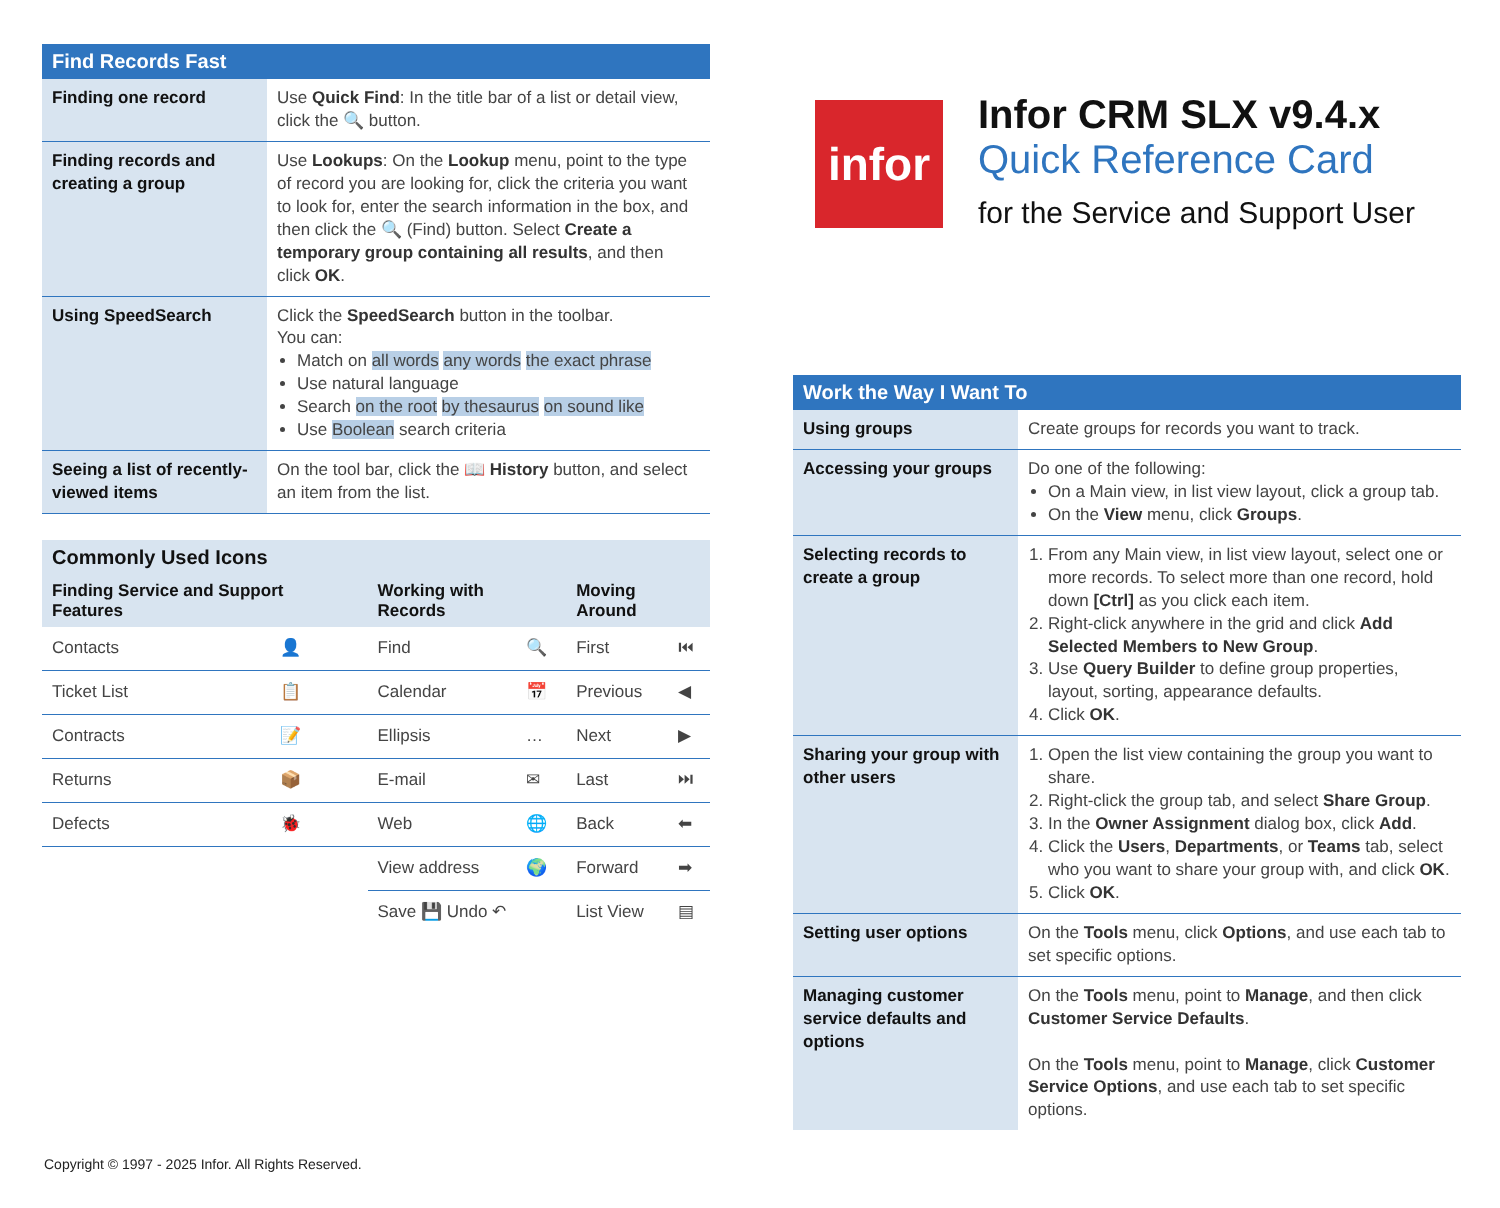| Find Records Fast | |
| --- | --- |
| Finding one record | Use Quick Find : In the title bar of a list or detail view, click the 🔍 button. |
| Finding records and creating a group | Use Lookups : On the Lookup menu, point to the type of record you are looking for, click the criteria you want to look for, enter the search information in the box, and then click the 🔍 (Find) button. Select Create a temporary group containing all results , and then click OK . |
| Using SpeedSearch | Click the SpeedSearch button in the toolbar. You can: Match on all words any words the exact phrase Use natural language Search on the root by thesaurus on sound like Use Boolean search criteria |
| Seeing a list of recently-viewed items | On the tool bar, click the 📖 History button, and select an item from the list. |
| Commonly Used Icons | | | | | |
| --- | --- | --- | --- | --- | --- |
| Finding Service and Support Features | | Working with Records | | Moving Around | |
| Contacts | 👤 | Find | 🔍 | First | ⏮ |
| Ticket List | 📋 | Calendar | 📅 | Previous | ◀ |
| Contracts | 📝 | Ellipsis | … | Next | ▶ |
| Returns | 📦 | E-mail | ✉ | Last | ⏭ |
| Defects | 🐞 | Web | 🌐 | Back | ⬅ |
| | | View address | 🌍 | Forward | ➡ |
| | | Save 💾 Undo ↶ | | List View | ▤ |
infor
Infor CRM SLX v9.4.x
Quick Reference Card
for the Service and Support User
| Work the Way I Want To | |
| --- | --- |
| Using groups | Create groups for records you want to track. |
| Accessing your groups | Do one of the following: On a Main view, in list view layout, click a group tab. On the View menu, click Groups . |
| Selecting records to create a group | 1. From any Main view, in list view layout, select one or more records. To select more than one record, hold down [Ctrl] as you click each item. 2. Right-click anywhere in the grid and click Add Selected Members to New Group . 3. Use Query Builder to define group properties, layout, sorting, appearance defaults. 4. Click OK . |
| Sharing your group with other users | 1. Open the list view containing the group you want to share. 2. Right-click the group tab, and select Share Group . 3. In the Owner Assignment dialog box, click Add . 4. Click the Users , Departments , or Teams tab, select who you want to share your group with, and click OK . 5. Click OK . |
| Setting user options | On the Tools menu, click Options , and use each tab to set specific options. |
| Managing customer service defaults and options | On the Tools menu, point to Manage , and then click Customer Service Defaults . On the Tools menu, point to Manage , click Customer Service Options , and use each tab to set specific options. |
Copyright © 1997 - 2025 Infor. All Rights Reserved.